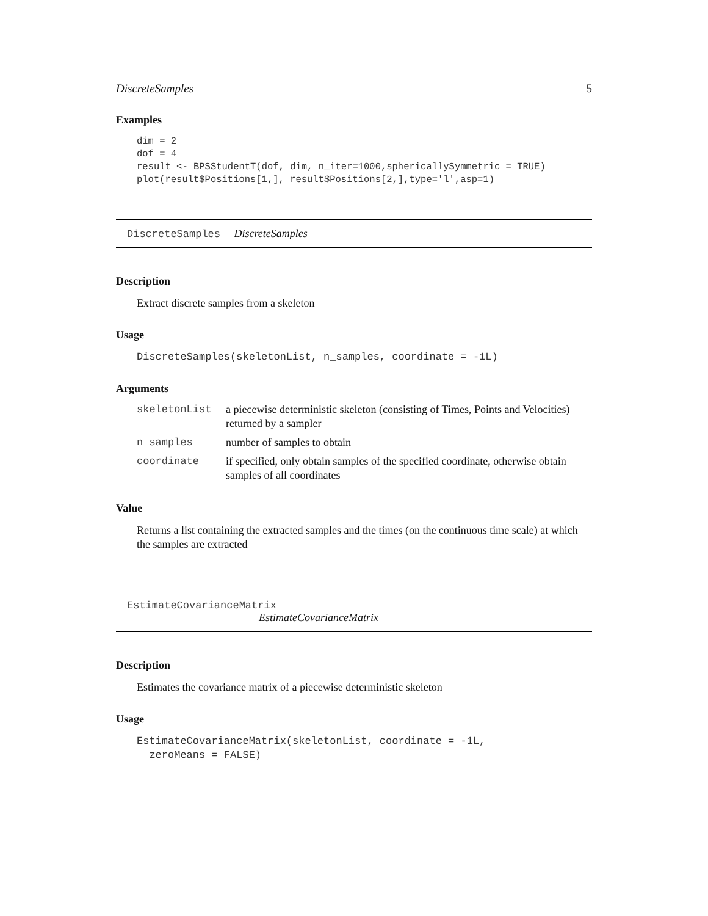DiscreteSamples 5
Examples
dim = 2
dof = 4
result <- BPSStudentT(dof, dim, n_iter=1000,sphericallySymmetric = TRUE)
plot(result$Positions[1,], result$Positions[2,],type='l',asp=1)
DiscreteSamples DiscreteSamples
Description
Extract discrete samples from a skeleton
Usage
DiscreteSamples(skeletonList, n_samples, coordinate = -1L)
Arguments
| skeletonList | a piecewise deterministic skeleton (consisting of Times, Points and Velocities) returned by a sampler |
| n_samples | number of samples to obtain |
| coordinate | if specified, only obtain samples of the specified coordinate, otherwise obtain samples of all coordinates |
Value
Returns a list containing the extracted samples and the times (on the continuous time scale) at which the samples are extracted
EstimateCovarianceMatrix
EstimateCovarianceMatrix
Description
Estimates the covariance matrix of a piecewise deterministic skeleton
Usage
EstimateCovarianceMatrix(skeletonList, coordinate = -1L,
  zeroMeans = FALSE)